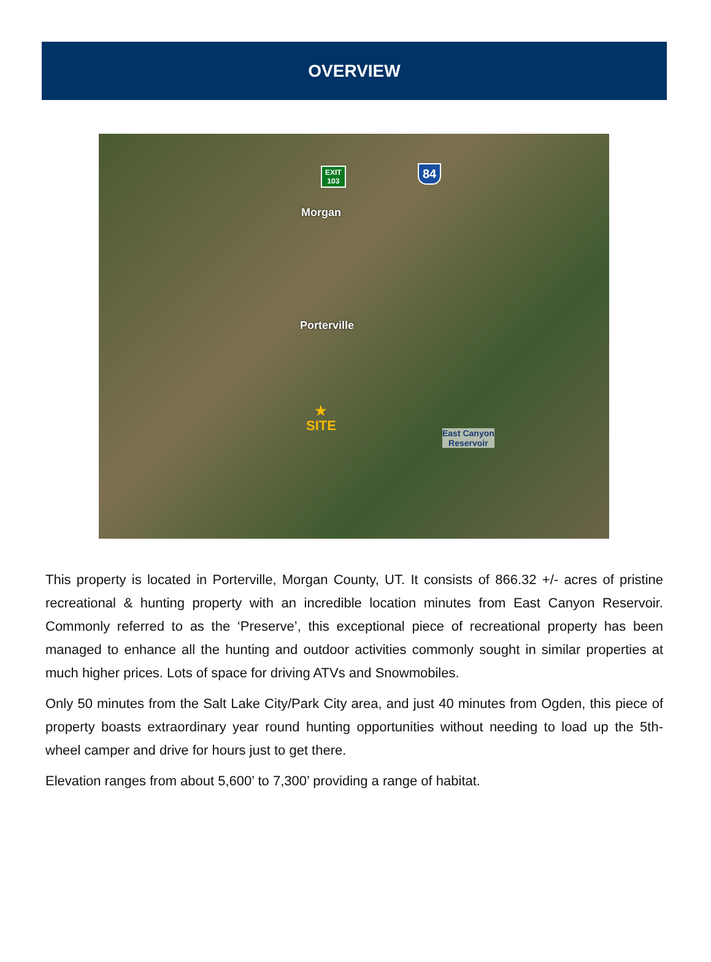OVERVIEW
EXIT
103
84
Morgan
Porterville
★
SITE
East Canyon
Reservoir
This property is located in Porterville, Morgan County, UT. It consists of 866.32 +/- acres of pristine recreational & hunting property with an incredible location minutes from East Canyon Reservoir. Commonly referred to as the ‘Preserve’, this exceptional piece of recreational property has been managed to enhance all the hunting and outdoor activities commonly sought in similar properties at much higher prices. Lots of space for driving ATVs and Snowmobiles.
Only 50 minutes from the Salt Lake City/Park City area, and just 40 minutes from Ogden, this piece of property boasts extraordinary year round hunting opportunities without needing to load up the 5th-wheel camper and drive for hours just to get there.
Elevation ranges from about 5,600’ to 7,300’ providing a range of habitat.